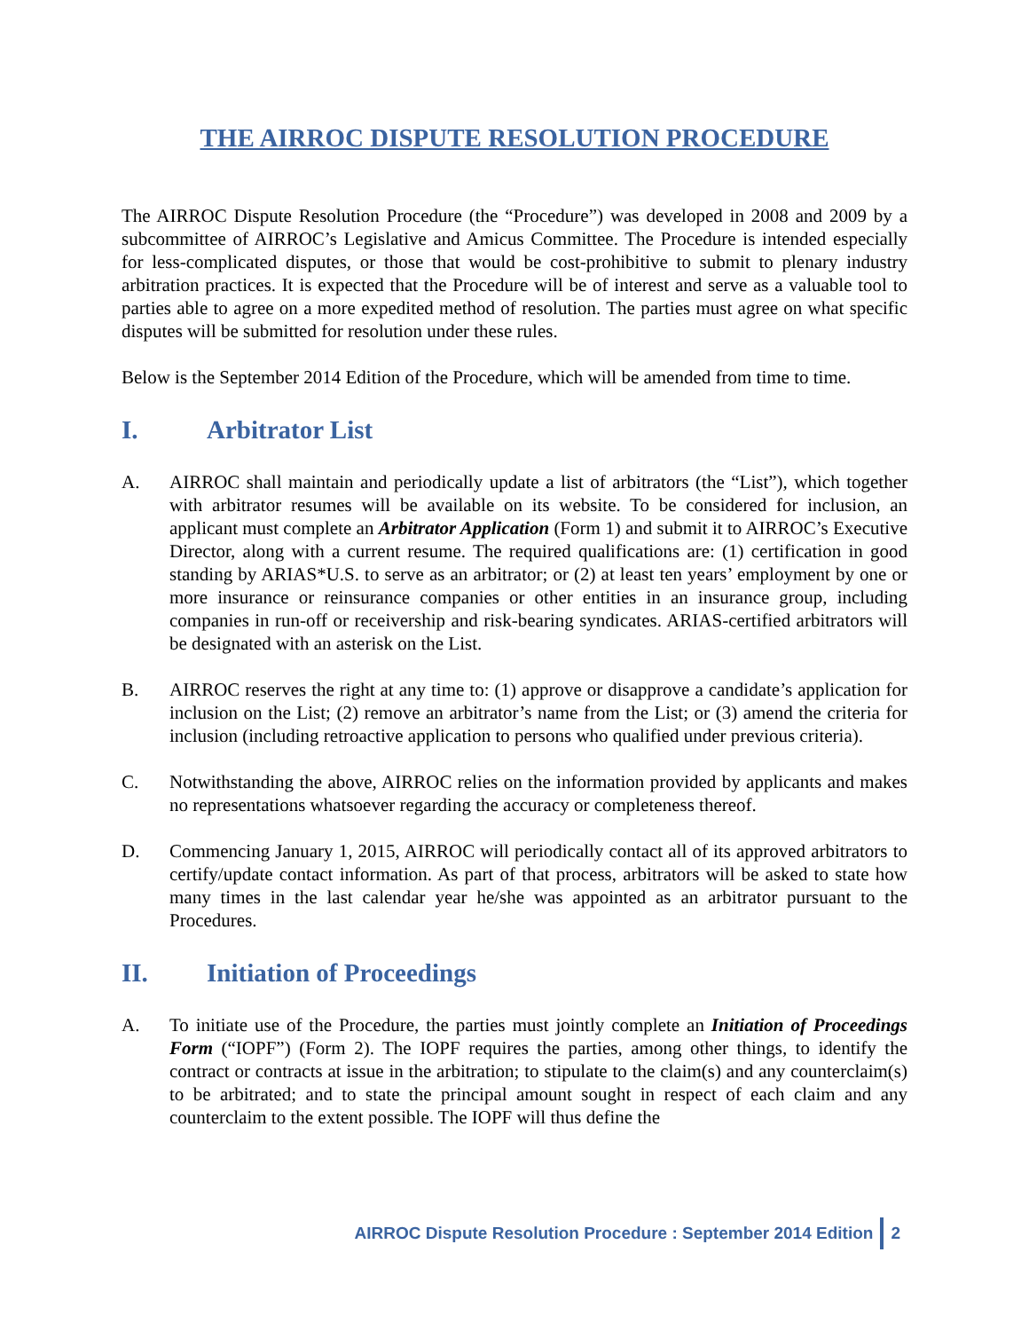THE AIRROC DISPUTE RESOLUTION PROCEDURE
The AIRROC Dispute Resolution Procedure (the “Procedure”) was developed in 2008 and 2009 by a subcommittee of AIRROC’s Legislative and Amicus Committee. The Procedure is intended especially for less-complicated disputes, or those that would be cost-prohibitive to submit to plenary industry arbitration practices. It is expected that the Procedure will be of interest and serve as a valuable tool to parties able to agree on a more expedited method of resolution. The parties must agree on what specific disputes will be submitted for resolution under these rules.
Below is the September 2014 Edition of the Procedure, which will be amended from time to time.
I. Arbitrator List
A. AIRROC shall maintain and periodically update a list of arbitrators (the “List”), which together with arbitrator resumes will be available on its website. To be considered for inclusion, an applicant must complete an Arbitrator Application (Form 1) and submit it to AIRROC’s Executive Director, along with a current resume. The required qualifications are: (1) certification in good standing by ARIAS*U.S. to serve as an arbitrator; or (2) at least ten years’ employment by one or more insurance or reinsurance companies or other entities in an insurance group, including companies in run-off or receivership and risk-bearing syndicates. ARIAS-certified arbitrators will be designated with an asterisk on the List.
B. AIRROC reserves the right at any time to: (1) approve or disapprove a candidate’s application for inclusion on the List; (2) remove an arbitrator’s name from the List; or (3) amend the criteria for inclusion (including retroactive application to persons who qualified under previous criteria).
C. Notwithstanding the above, AIRROC relies on the information provided by applicants and makes no representations whatsoever regarding the accuracy or completeness thereof.
D. Commencing January 1, 2015, AIRROC will periodically contact all of its approved arbitrators to certify/update contact information. As part of that process, arbitrators will be asked to state how many times in the last calendar year he/she was appointed as an arbitrator pursuant to the Procedures.
II. Initiation of Proceedings
A. To initiate use of the Procedure, the parties must jointly complete an Initiation of Proceedings Form (“IOPF”) (Form 2). The IOPF requires the parties, among other things, to identify the contract or contracts at issue in the arbitration; to stipulate to the claim(s) and any counterclaim(s) to be arbitrated; and to state the principal amount sought in respect of each claim and any counterclaim to the extent possible. The IOPF will thus define the
AIRROC Dispute Resolution Procedure : September 2014 Edition 2